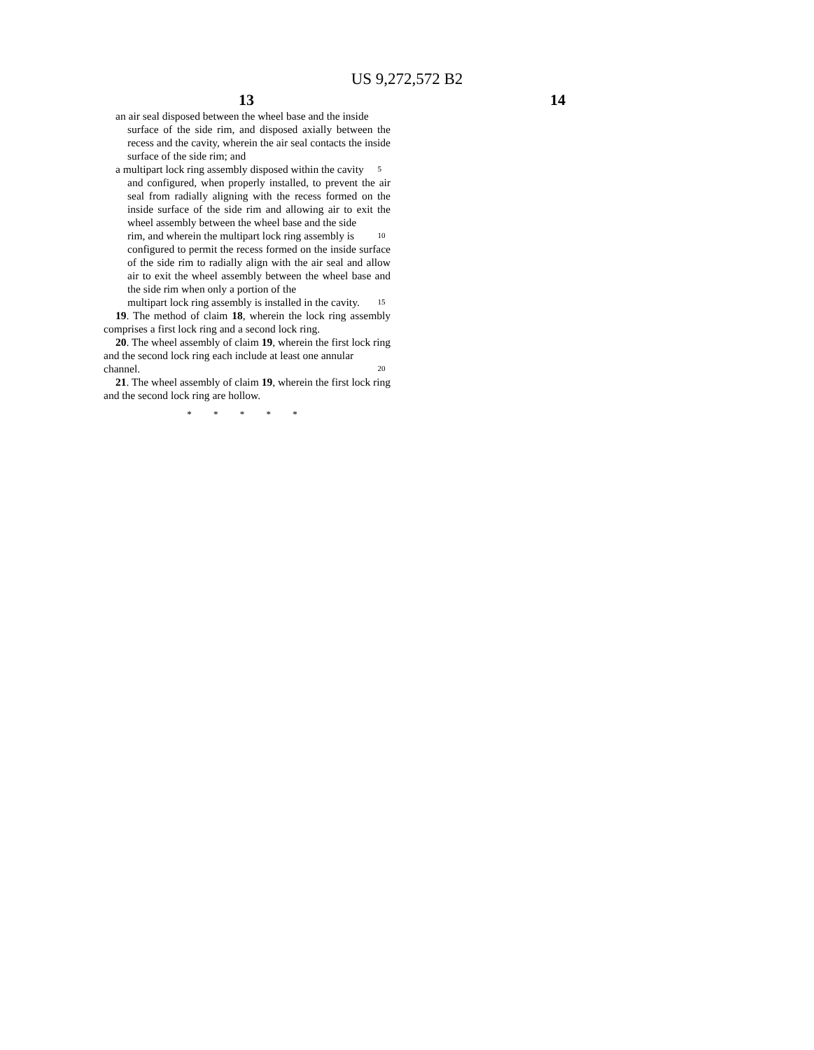US 9,272,572 B2
13 14
an air seal disposed between the wheel base and the inside
surface of the side rim, and disposed axially between the recess and the cavity, wherein the air seal contacts the inside surface of the side rim; and
a multipart lock ring assembly disposed within the cavity
5
and configured, when properly installed, to prevent the air seal from radially aligning with the recess formed on the inside surface of the side rim and allowing air to exit the wheel assembly between the wheel base and the side
rim, and wherein the multipart lock ring assembly is
10
configured to permit the recess formed on the inside surface of the side rim to radially align with the air seal and allow air to exit the wheel assembly between the wheel base and the side rim when only a portion of the
multipart lock ring assembly is installed in the cavity.
15
19. The method of claim 18, wherein the lock ring assembly comprises a first lock ring and a second lock ring.
20. The wheel assembly of claim 19, wherein the first lock ring and the second lock ring each include at least one annular
channel.
20
21. The wheel assembly of claim 19, wherein the first lock ring and the second lock ring are hollow.
* * * * *